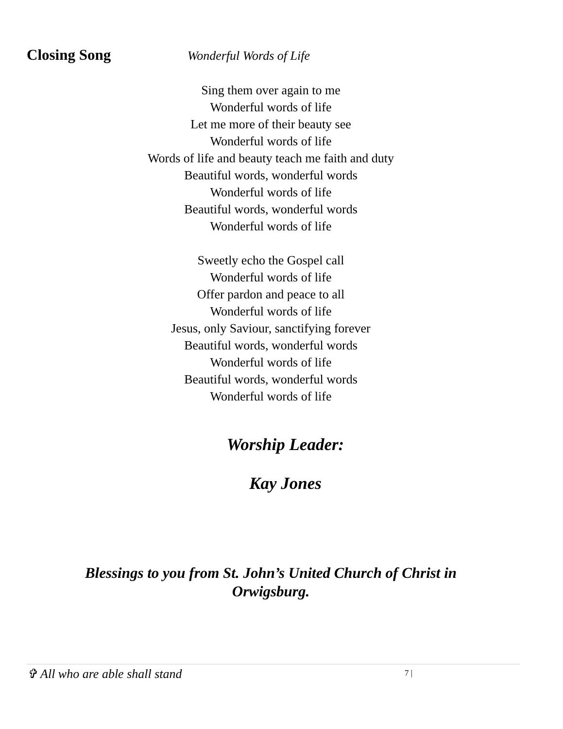Closing Song Wonderful Words of Life
Sing them over again to me
Wonderful words of life
Let me more of their beauty see
Wonderful words of life
Words of life and beauty teach me faith and duty
Beautiful words, wonderful words
Wonderful words of life
Beautiful words, wonderful words
Wonderful words of life
Sweetly echo the Gospel call
Wonderful words of life
Offer pardon and peace to all
Wonderful words of life
Jesus, only Saviour, sanctifying forever
Beautiful words, wonderful words
Wonderful words of life
Beautiful words, wonderful words
Wonderful words of life
Worship Leader:
Kay Jones
Blessings to you from St. John’s United Church of Christ in
Orwigsburg.
✞ All who are able shall stand 7 |